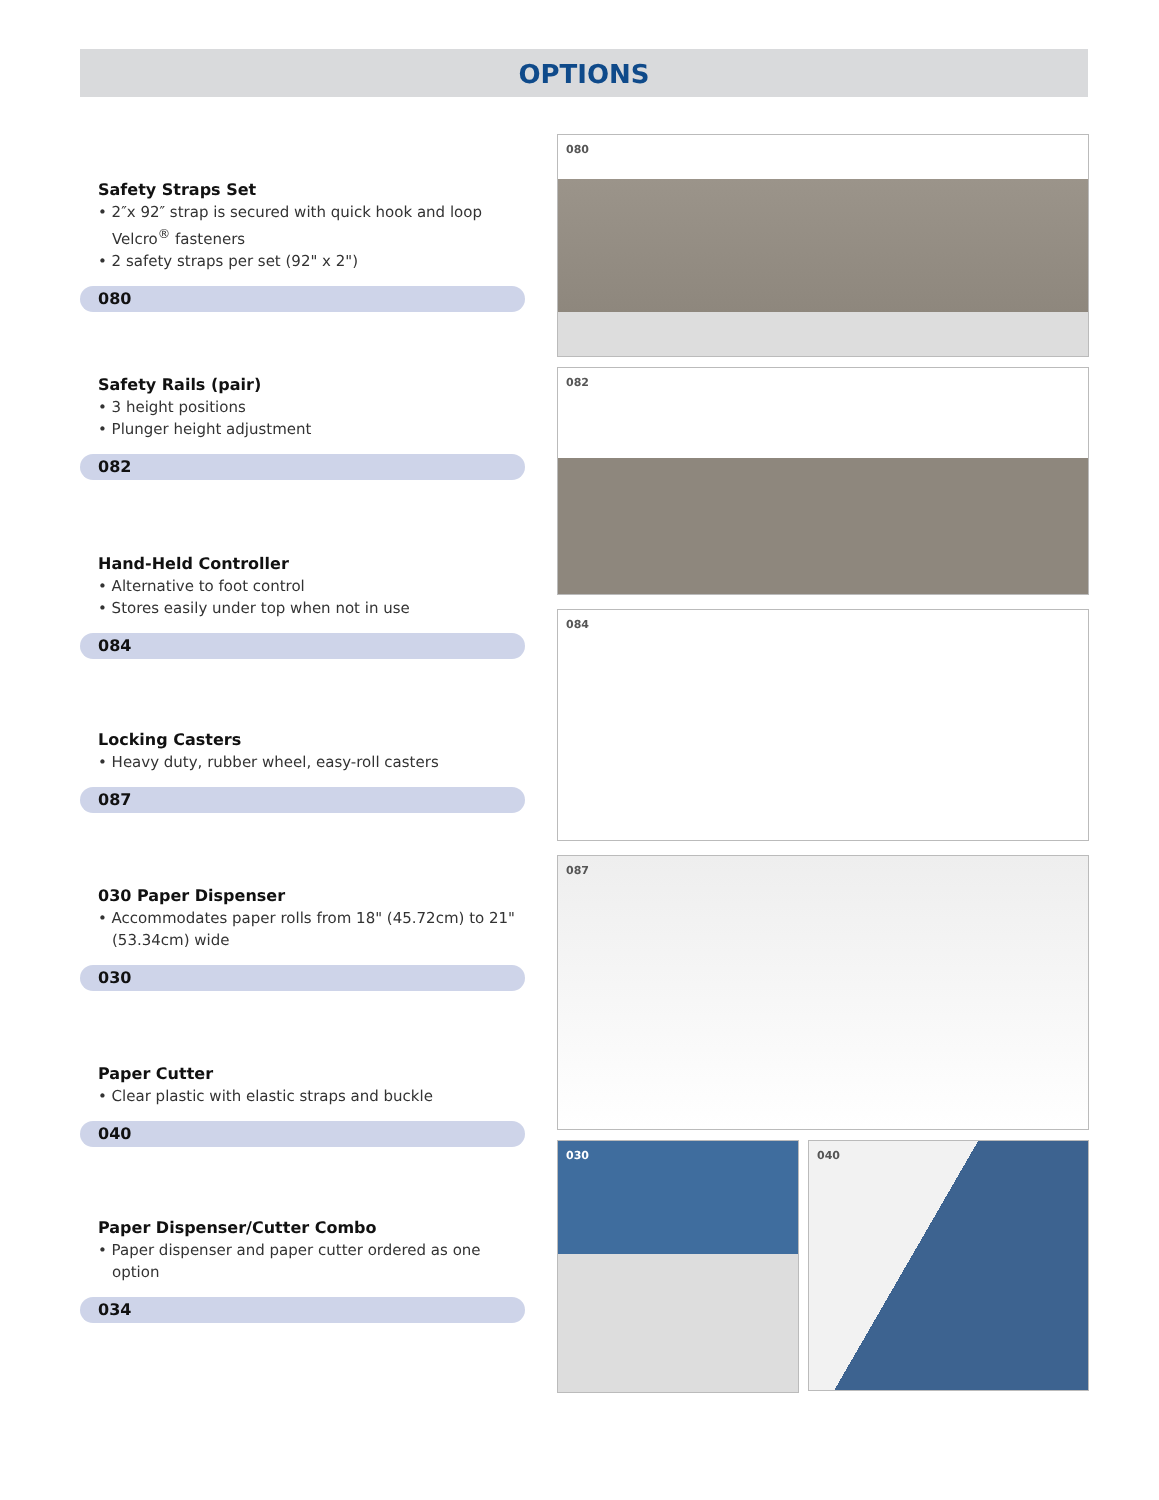OPTIONS
Safety Straps Set
• 2″x 92″ strap is secured with quick hook and loop Velcro<sup>®</sup> fasteners
• 2 safety straps per set (92" x 2")
080
Safety Rails (pair)
• 3 height positions
• Plunger height adjustment
082
Hand-Held Controller
• Alternative to foot control
• Stores easily under top when not in use
084
Locking Casters
• Heavy duty, rubber wheel, easy-roll casters
087
030 Paper Dispenser
• Accommodates paper rolls from 18" (45.72cm) to 21" (53.34cm) wide
030
Paper Cutter
• Clear plastic with elastic straps and buckle
040
Paper Dispenser/Cutter Combo
• Paper dispenser and paper cutter ordered as one option
034
080
082
084
087
030 040